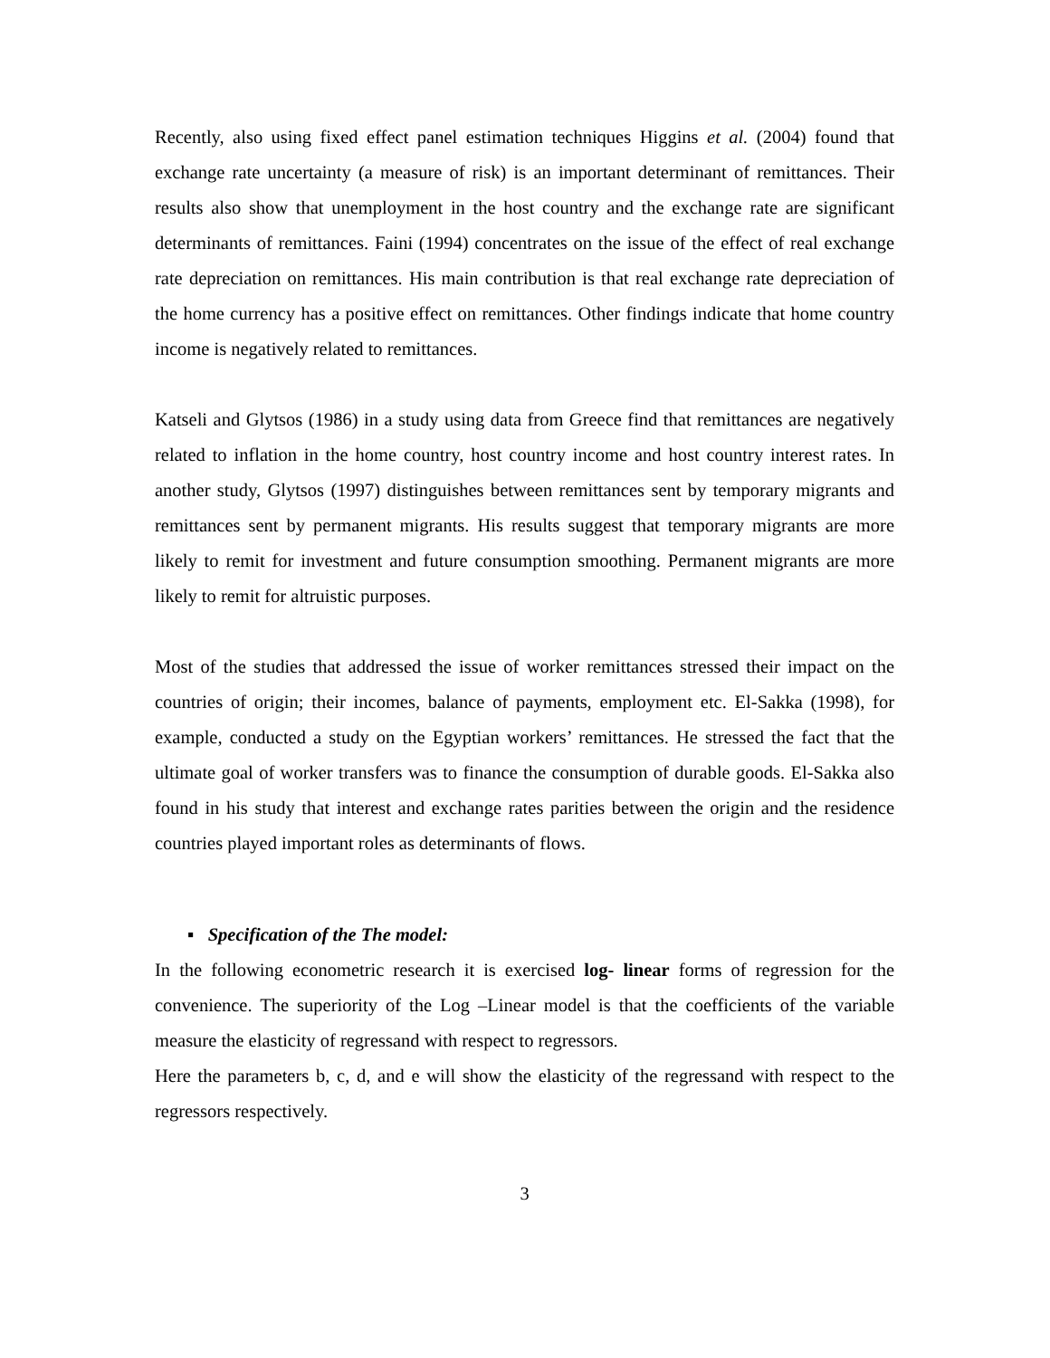Recently, also using fixed effect panel estimation techniques Higgins et al. (2004) found that exchange rate uncertainty (a measure of risk) is an important determinant of remittances. Their results also show that unemployment in the host country and the exchange rate are significant determinants of remittances. Faini (1994) concentrates on the issue of the effect of real exchange rate depreciation on remittances. His main contribution is that real exchange rate depreciation of the home currency has a positive effect on remittances. Other findings indicate that home country income is negatively related to remittances.
Katseli and Glytsos (1986) in a study using data from Greece find that remittances are negatively related to inflation in the home country, host country income and host country interest rates. In another study, Glytsos (1997) distinguishes between remittances sent by temporary migrants and remittances sent by permanent migrants. His results suggest that temporary migrants are more likely to remit for investment and future consumption smoothing. Permanent migrants are more likely to remit for altruistic purposes.
Most of the studies that addressed the issue of worker remittances stressed their impact on the countries of origin; their incomes, balance of payments, employment etc. El-Sakka (1998), for example, conducted a study on the Egyptian workers’ remittances. He stressed the fact that the ultimate goal of worker transfers was to finance the consumption of durable goods. El-Sakka also found in his study that interest and exchange rates parities between the origin and the residence countries played important roles as determinants of flows.
▪ Specification of the The model:
In the following econometric research it is exercised log- linear forms of regression for the convenience. The superiority of the Log –Linear model is that the coefficients of the variable measure the elasticity of regressand with respect to regressors.
Here the parameters b, c, d, and e will show the elasticity of the regressand with respect to the regressors respectively.
3